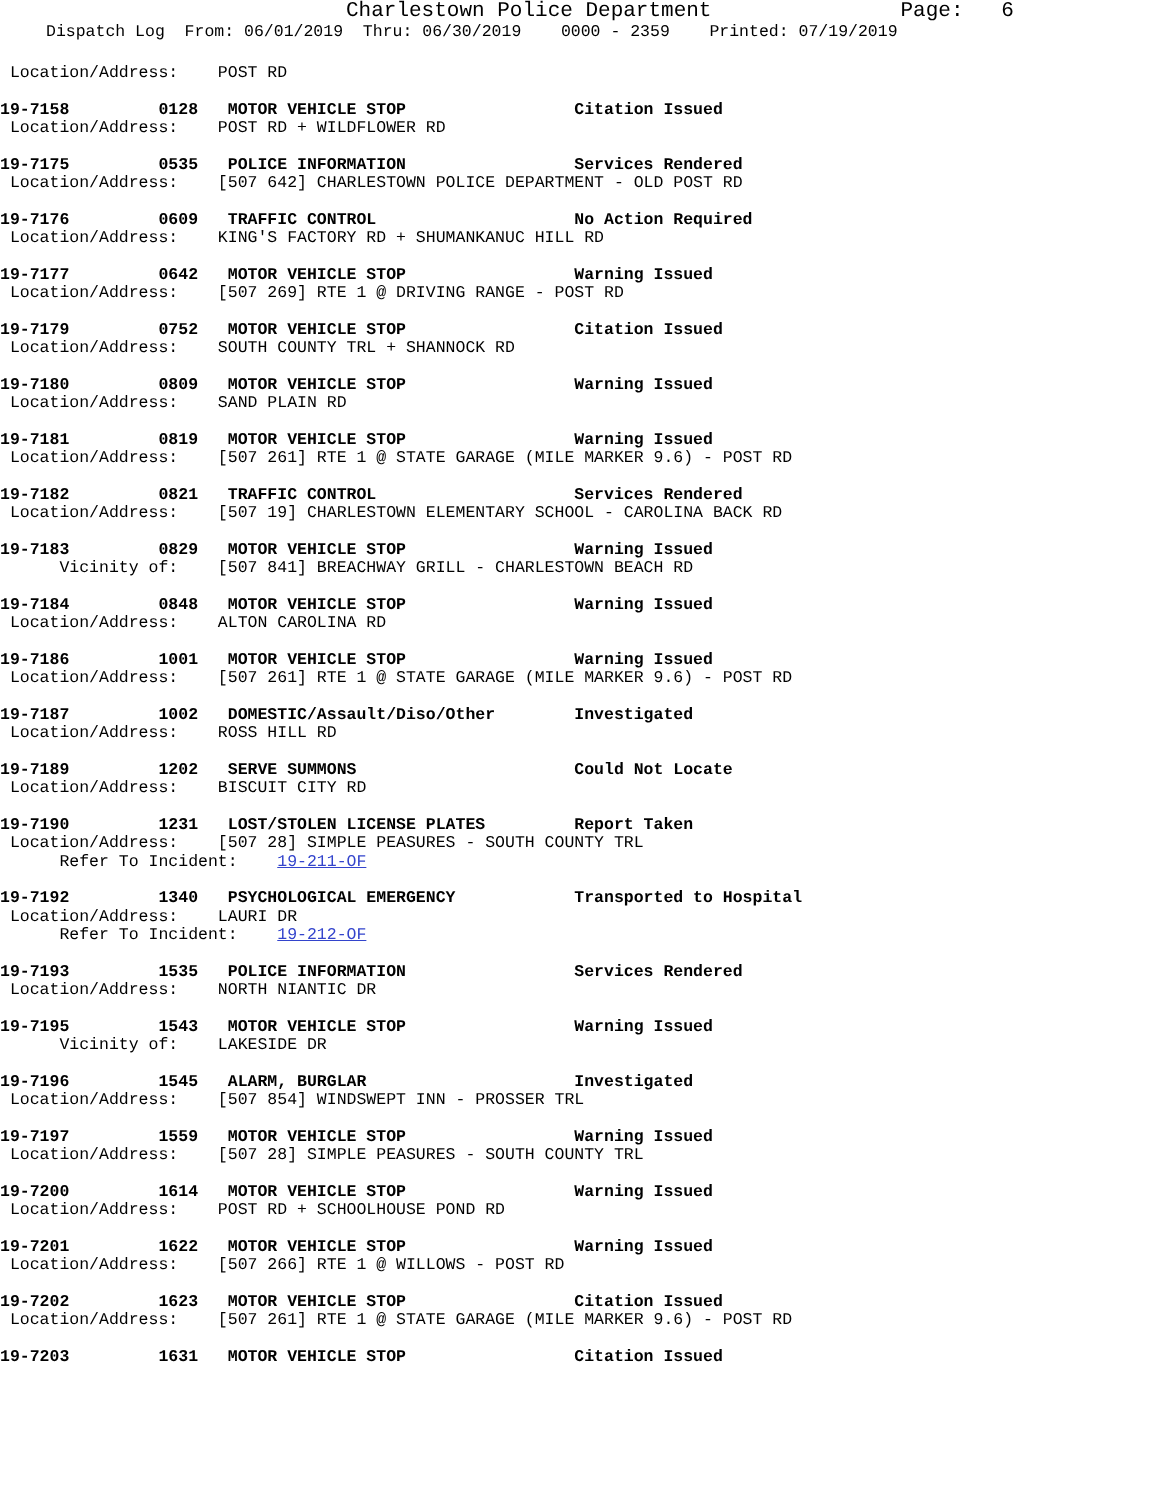Charlestown Police Department Page: 6
Dispatch Log From: 06/01/2019 Thru: 06/30/2019 0000 - 2359 Printed: 07/19/2019
Location/Address: POST RD
19-7158 0128 MOTOR VEHICLE STOP Citation Issued Location/Address: POST RD + WILDFLOWER RD
19-7175 0535 POLICE INFORMATION Services Rendered Location/Address: [507 642] CHARLESTOWN POLICE DEPARTMENT - OLD POST RD
19-7176 0609 TRAFFIC CONTROL No Action Required Location/Address: KING'S FACTORY RD + SHUMANKANUC HILL RD
19-7177 0642 MOTOR VEHICLE STOP Warning Issued Location/Address: [507 269] RTE 1 @ DRIVING RANGE - POST RD
19-7179 0752 MOTOR VEHICLE STOP Citation Issued Location/Address: SOUTH COUNTY TRL + SHANNOCK RD
19-7180 0809 MOTOR VEHICLE STOP Warning Issued Location/Address: SAND PLAIN RD
19-7181 0819 MOTOR VEHICLE STOP Warning Issued Location/Address: [507 261] RTE 1 @ STATE GARAGE (MILE MARKER 9.6) - POST RD
19-7182 0821 TRAFFIC CONTROL Services Rendered Location/Address: [507 19] CHARLESTOWN ELEMENTARY SCHOOL - CAROLINA BACK RD
19-7183 0829 MOTOR VEHICLE STOP Warning Issued Vicinity of: [507 841] BREACHWAY GRILL - CHARLESTOWN BEACH RD
19-7184 0848 MOTOR VEHICLE STOP Warning Issued Location/Address: ALTON CAROLINA RD
19-7186 1001 MOTOR VEHICLE STOP Warning Issued Location/Address: [507 261] RTE 1 @ STATE GARAGE (MILE MARKER 9.6) - POST RD
19-7187 1002 DOMESTIC/Assault/Diso/Other Investigated Location/Address: ROSS HILL RD
19-7189 1202 SERVE SUMMONS Could Not Locate Location/Address: BISCUIT CITY RD
19-7190 1231 LOST/STOLEN LICENSE PLATES Report Taken Location/Address: [507 28] SIMPLE PEASURES - SOUTH COUNTY TRL Refer To Incident: 19-211-OF
19-7192 1340 PSYCHOLOGICAL EMERGENCY Transported to Hospital Location/Address: LAURI DR Refer To Incident: 19-212-OF
19-7193 1535 POLICE INFORMATION Services Rendered Location/Address: NORTH NIANTIC DR
19-7195 1543 MOTOR VEHICLE STOP Warning Issued Vicinity of: LAKESIDE DR
19-7196 1545 ALARM, BURGLAR Investigated Location/Address: [507 854] WINDSWEPT INN - PROSSER TRL
19-7197 1559 MOTOR VEHICLE STOP Warning Issued Location/Address: [507 28] SIMPLE PEASURES - SOUTH COUNTY TRL
19-7200 1614 MOTOR VEHICLE STOP Warning Issued Location/Address: POST RD + SCHOOLHOUSE POND RD
19-7201 1622 MOTOR VEHICLE STOP Warning Issued Location/Address: [507 266] RTE 1 @ WILLOWS - POST RD
19-7202 1623 MOTOR VEHICLE STOP Citation Issued Location/Address: [507 261] RTE 1 @ STATE GARAGE (MILE MARKER 9.6) - POST RD
19-7203 1631 MOTOR VEHICLE STOP Citation Issued